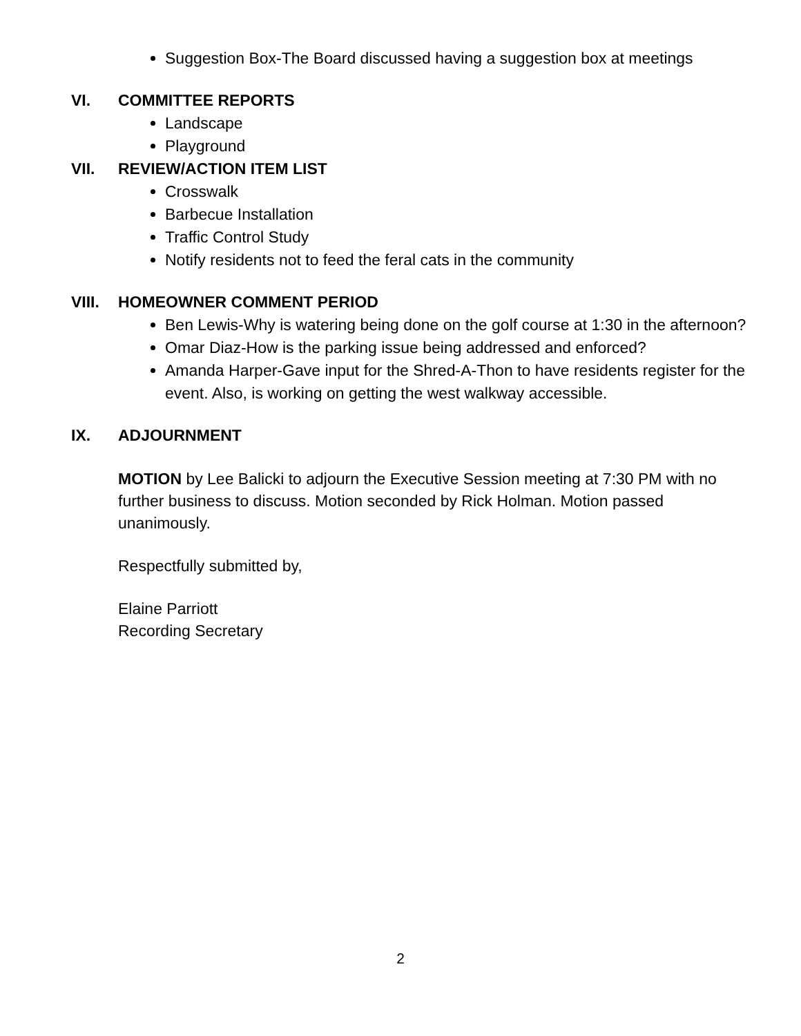Suggestion Box-The Board discussed having a suggestion box at meetings
VI. COMMITTEE REPORTS
Landscape
Playground
VII. REVIEW/ACTION ITEM LIST
Crosswalk
Barbecue Installation
Traffic Control Study
Notify residents not to feed the feral cats in the community
VIII. HOMEOWNER COMMENT PERIOD
Ben Lewis-Why is watering being done on the golf course at 1:30 in the afternoon?
Omar Diaz-How is the parking issue being addressed and enforced?
Amanda Harper-Gave input for the Shred-A-Thon to have residents register for the event. Also, is working on getting the west walkway accessible.
IX. ADJOURNMENT
MOTION by Lee Balicki to adjourn the Executive Session meeting at 7:30 PM with no further business to discuss. Motion seconded by Rick Holman. Motion passed unanimously.
Respectfully submitted by,
Elaine Parriott
Recording Secretary
2